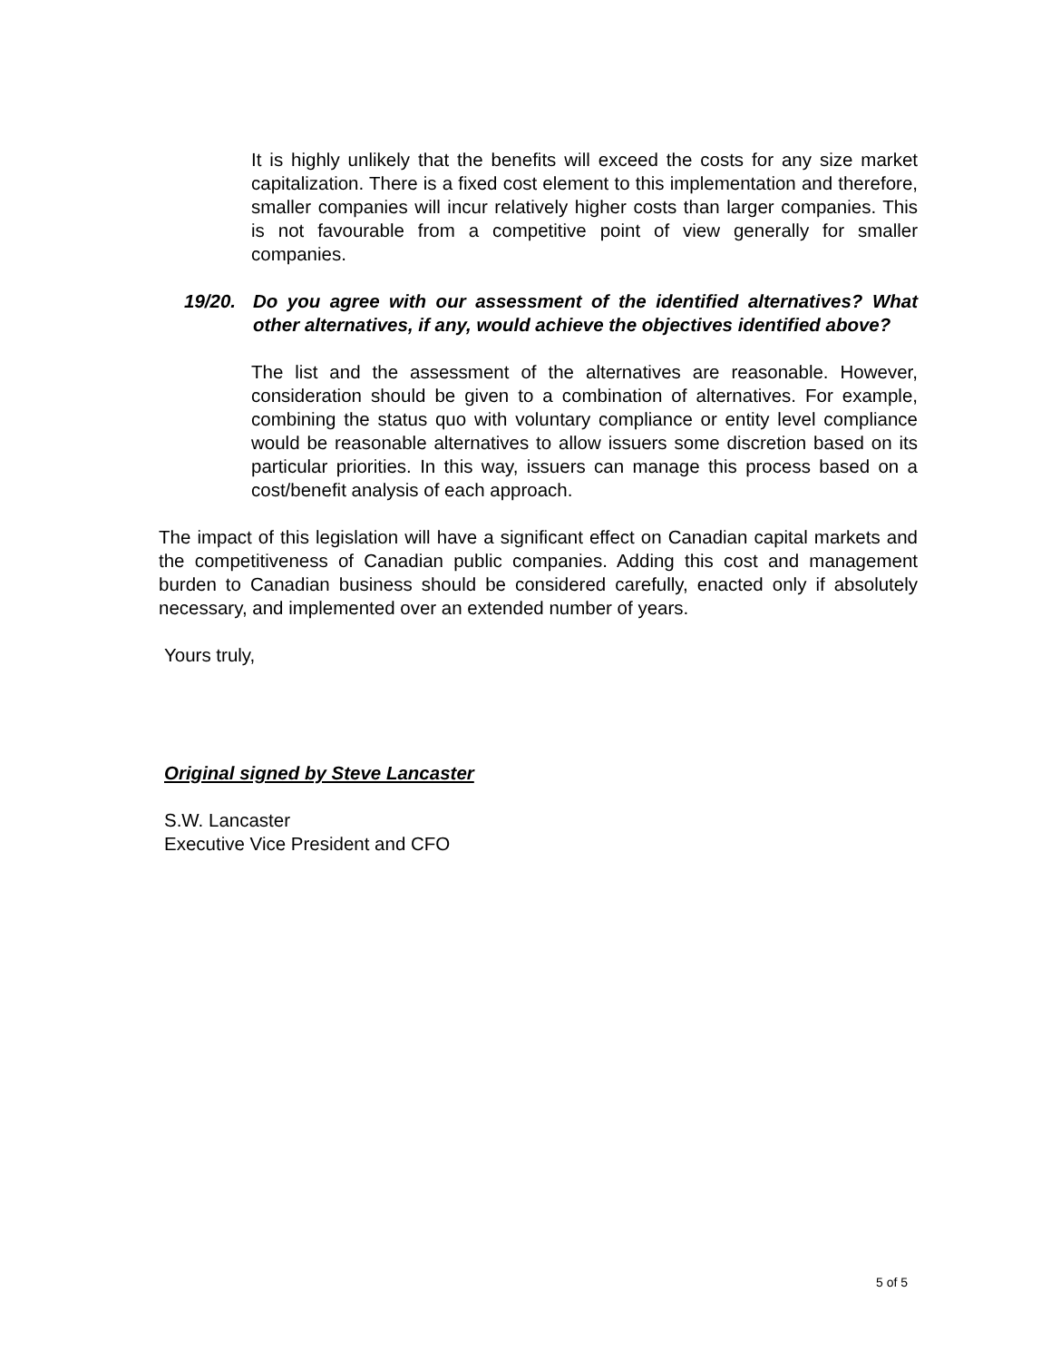It is highly unlikely that the benefits will exceed the costs for any size market capitalization. There is a fixed cost element to this implementation and therefore, smaller companies will incur relatively higher costs than larger companies. This is not favourable from a competitive point of view generally for smaller companies.
19/20. Do you agree with our assessment of the identified alternatives? What other alternatives, if any, would achieve the objectives identified above?
The list and the assessment of the alternatives are reasonable. However, consideration should be given to a combination of alternatives. For example, combining the status quo with voluntary compliance or entity level compliance would be reasonable alternatives to allow issuers some discretion based on its particular priorities. In this way, issuers can manage this process based on a cost/benefit analysis of each approach.
The impact of this legislation will have a significant effect on Canadian capital markets and the competitiveness of Canadian public companies. Adding this cost and management burden to Canadian business should be considered carefully, enacted only if absolutely necessary, and implemented over an extended number of years.
Yours truly,
Original signed by Steve Lancaster
S.W. Lancaster
Executive Vice President and CFO
5 of 5